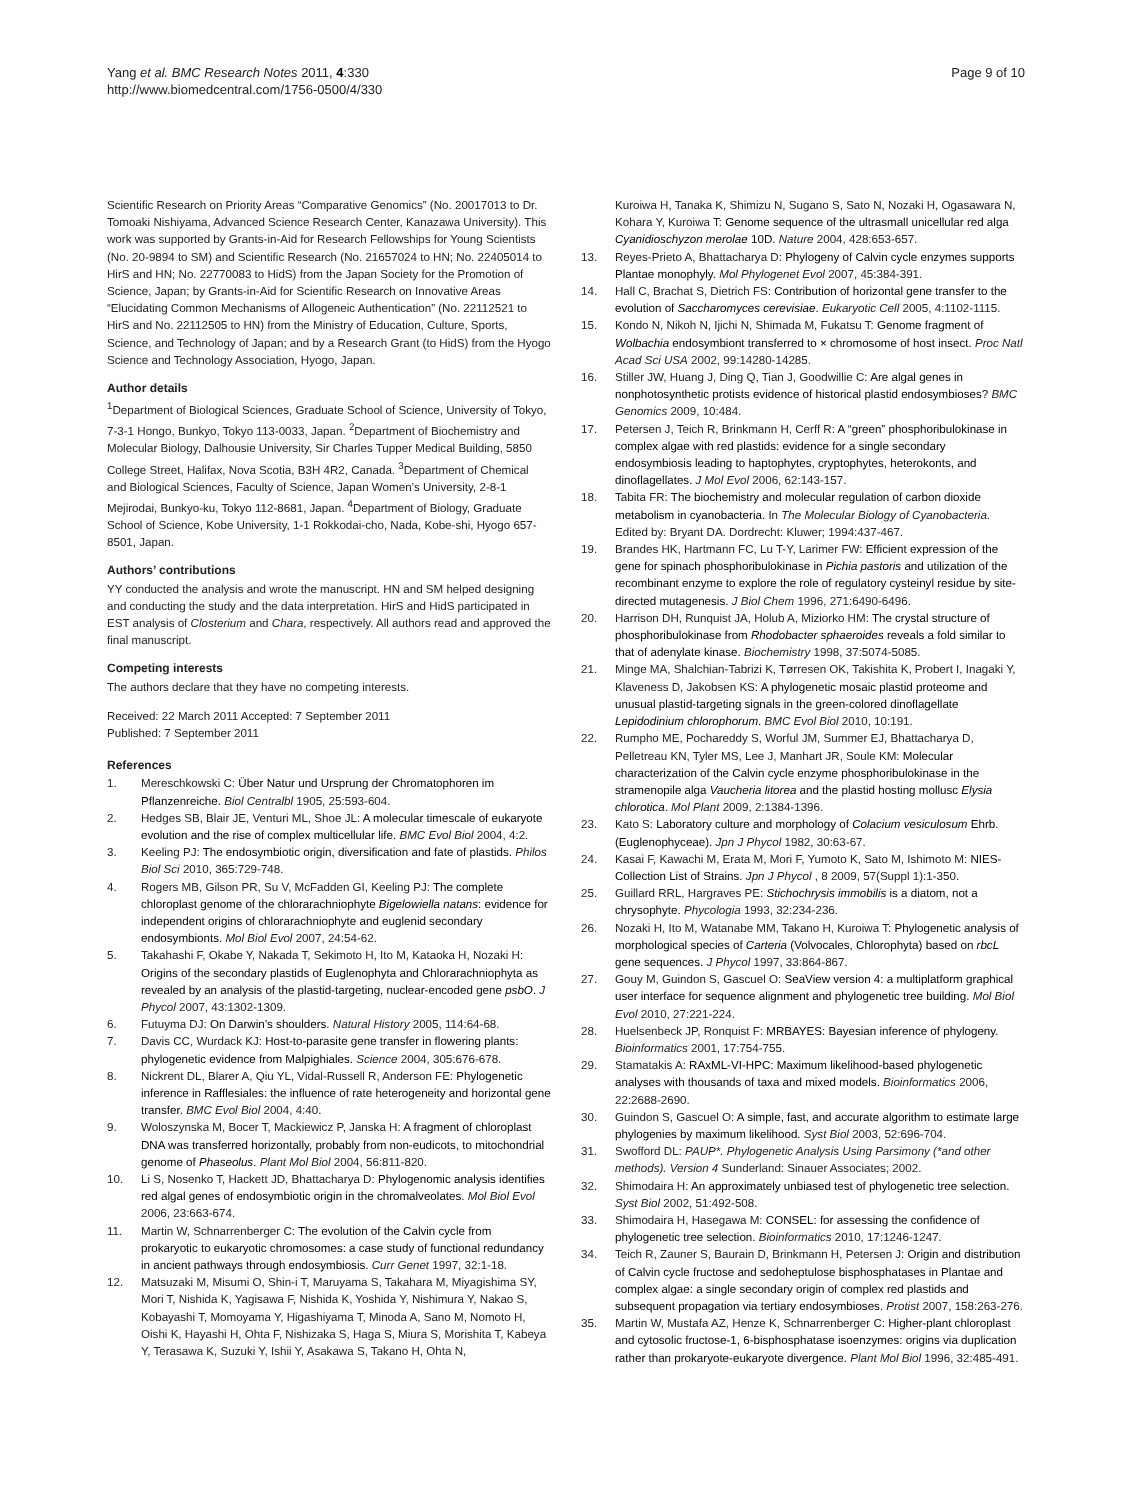Yang et al. BMC Research Notes 2011, 4:330
http://www.biomedcentral.com/1756-0500/4/330
Page 9 of 10
Scientific Research on Priority Areas “Comparative Genomics” (No. 20017013 to Dr. Tomoaki Nishiyama, Advanced Science Research Center, Kanazawa University). This work was supported by Grants-in-Aid for Research Fellowships for Young Scientists (No. 20-9894 to SM) and Scientific Research (No. 21657024 to HN; No. 22405014 to HirS and HN; No. 22770083 to HidS) from the Japan Society for the Promotion of Science, Japan; by Grants-in-Aid for Scientific Research on Innovative Areas “Elucidating Common Mechanisms of Allogeneic Authentication” (No. 22112521 to HirS and No. 22112505 to HN) from the Ministry of Education, Culture, Sports, Science, and Technology of Japan; and by a Research Grant (to HidS) from the Hyogo Science and Technology Association, Hyogo, Japan.
Author details
<sup>1</sup> Department of Biological Sciences, Graduate School of Science, University of Tokyo, 7-3-1 Hongo, Bunkyo, Tokyo 113-0033, Japan. <sup>2</sup>Department of Biochemistry and Molecular Biology, Dalhousie University, Sir Charles Tupper Medical Building, 5850 College Street, Halifax, Nova Scotia, B3H 4R2, Canada. <sup>3</sup>Department of Chemical and Biological Sciences, Faculty of Science, Japan Women’s University, 2-8-1 Mejirodai, Bunkyo-ku, Tokyo 112-8681, Japan. <sup>4</sup>Department of Biology, Graduate School of Science, Kobe University, 1-1 Rokkodai-cho, Nada, Kobe-shi, Hyogo 657-8501, Japan.
Authors’ contributions
YY conducted the analysis and wrote the manuscript. HN and SM helped designing and conducting the study and the data interpretation. HirS and HidS participated in EST analysis of Closterium and Chara, respectively. All authors read and approved the final manuscript.
Competing interests
The authors declare that they have no competing interests.
Received: 22 March 2011 Accepted: 7 September 2011
Published: 7 September 2011
References
1. Mereschkowski C: Über Natur und Ursprung der Chromatophoren im Pflanzenreiche. Biol Centralbl 1905, 25:593-604.
2. Hedges SB, Blair JE, Venturi ML, Shoe JL: A molecular timescale of eukaryote evolution and the rise of complex multicellular life. BMC Evol Biol 2004, 4:2.
3. Keeling PJ: The endosymbiotic origin, diversification and fate of plastids. Philos Biol Sci 2010, 365:729-748.
4. Rogers MB, Gilson PR, Su V, McFadden GI, Keeling PJ: The complete chloroplast genome of the chlorarachniophyte Bigelowiella natans: evidence for independent origins of chlorarachniophyte and euglenid secondary endosymbionts. Mol Biol Evol 2007, 24:54-62.
5. Takahashi F, Okabe Y, Nakada T, Sekimoto H, Ito M, Kataoka H, Nozaki H: Origins of the secondary plastids of Euglenophyta and Chlorarachniophyta as revealed by an analysis of the plastid-targeting, nuclear-encoded gene psbO. J Phycol 2007, 43:1302-1309.
6. Futuyma DJ: On Darwin’s shoulders. Natural History 2005, 114:64-68.
7. Davis CC, Wurdack KJ: Host-to-parasite gene transfer in flowering plants: phylogenetic evidence from Malpighiales. Science 2004, 305:676-678.
8. Nickrent DL, Blarer A, Qiu YL, Vidal-Russell R, Anderson FE: Phylogenetic inference in Rafflesiales: the influence of rate heterogeneity and horizontal gene transfer. BMC Evol Biol 2004, 4:40.
9. Woloszynska M, Bocer T, Mackiewicz P, Janska H: A fragment of chloroplast DNA was transferred horizontally, probably from non-eudicots, to mitochondrial genome of Phaseolus. Plant Mol Biol 2004, 56:811-820.
10. Li S, Nosenko T, Hackett JD, Bhattacharya D: Phylogenomic analysis identifies red algal genes of endosymbiotic origin in the chromalveolates. Mol Biol Evol 2006, 23:663-674.
11. Martin W, Schnarrenberger C: The evolution of the Calvin cycle from prokaryotic to eukaryotic chromosomes: a case study of functional redundancy in ancient pathways through endosymbiosis. Curr Genet 1997, 32:1-18.
12. Matsuzaki M, Misumi O, Shin-i T, Maruyama S, Takahara M, Miyagishima SY, Mori T, Nishida K, Yagisawa F, Nishida K, Yoshida Y, Nishimura Y, Nakao S, Kobayashi T, Momoyama Y, Higashiyama T, Minoda A, Sano M, Nomoto H, Oishi K, Hayashi H, Ohta F, Nishizaka S, Haga S, Miura S, Morishita T, Kabeya Y, Terasawa K, Suzuki Y, Ishii Y, Asakawa S, Takano H, Ohta N,
Kuroiwa H, Tanaka K, Shimizu N, Sugano S, Sato N, Nozaki H, Ogasawara N, Kohara Y, Kuroiwa T: Genome sequence of the ultrasmall unicellular red alga Cyanidioschyzon merolae 10D. Nature 2004, 428:653-657.
13. Reyes-Prieto A, Bhattacharya D: Phylogeny of Calvin cycle enzymes supports Plantae monophyly. Mol Phylogenet Evol 2007, 45:384-391.
14. Hall C, Brachat S, Dietrich FS: Contribution of horizontal gene transfer to the evolution of Saccharomyces cerevisiae. Eukaryotic Cell 2005, 4:1102-1115.
15. Kondo N, Nikoh N, Ijichi N, Shimada M, Fukatsu T: Genome fragment of Wolbachia endosymbiont transferred to × chromosome of host insect. Proc Natl Acad Sci USA 2002, 99:14280-14285.
16. Stiller JW, Huang J, Ding Q, Tian J, Goodwillie C: Are algal genes in nonphotosynthetic protists evidence of historical plastid endosymbioses? BMC Genomics 2009, 10:484.
17. Petersen J, Teich R, Brinkmann H, Cerff R: A “green” phosphoribulokinase in complex algae with red plastids: evidence for a single secondary endosymbiosis leading to haptophytes, cryptophytes, heterokonts, and dinoflagellates. J Mol Evol 2006, 62:143-157.
18. Tabita FR: The biochemistry and molecular regulation of carbon dioxide metabolism in cyanobacteria. In The Molecular Biology of Cyanobacteria. Edited by: Bryant DA. Dordrecht: Kluwer; 1994:437-467.
19. Brandes HK, Hartmann FC, Lu T-Y, Larimer FW: Efficient expression of the gene for spinach phosphoribulokinase in Pichia pastoris and utilization of the recombinant enzyme to explore the role of regulatory cysteinyl residue by site-directed mutagenesis. J Biol Chem 1996, 271:6490-6496.
20. Harrison DH, Runquist JA, Holub A, Miziorko HM: The crystal structure of phosphoribulokinase from Rhodobacter sphaeroides reveals a fold similar to that of adenylate kinase. Biochemistry 1998, 37:5074-5085.
21. Minge MA, Shalchian-Tabrizi K, Tørresen OK, Takishita K, Probert I, Inagaki Y, Klaveness D, Jakobsen KS: A phylogenetic mosaic plastid proteome and unusual plastid-targeting signals in the green-colored dinoflagellate Lepidodinium chlorophorum. BMC Evol Biol 2010, 10:191.
22. Rumpho ME, Pochareddy S, Worful JM, Summer EJ, Bhattacharya D, Pelletreau KN, Tyler MS, Lee J, Manhart JR, Soule KM: Molecular characterization of the Calvin cycle enzyme phosphoribulokinase in the stramenopile alga Vaucheria litorea and the plastid hosting mollusc Elysia chlorotica. Mol Plant 2009, 2:1384-1396.
23. Kato S: Laboratory culture and morphology of Colacium vesiculosum Ehrb. (Euglenophyceae). Jpn J Phycol 1982, 30:63-67.
24. Kasai F, Kawachi M, Erata M, Mori F, Yumoto K, Sato M, Ishimoto M: NIES-Collection List of Strains. Jpn J Phycol , 8 2009, 57(Suppl 1):1-350.
25. Guillard RRL, Hargraves PE: Stichochrysis immobilis is a diatom, not a chrysophyte. Phycologia 1993, 32:234-236.
26. Nozaki H, Ito M, Watanabe MM, Takano H, Kuroiwa T: Phylogenetic analysis of morphological species of Carteria (Volvocales, Chlorophyta) based on rbcL gene sequences. J Phycol 1997, 33:864-867.
27. Gouy M, Guindon S, Gascuel O: SeaView version 4: a multiplatform graphical user interface for sequence alignment and phylogenetic tree building. Mol Biol Evol 2010, 27:221-224.
28. Huelsenbeck JP, Ronquist F: MRBAYES: Bayesian inference of phylogeny. Bioinformatics 2001, 17:754-755.
29. Stamatakis A: RAxML-VI-HPC: Maximum likelihood-based phylogenetic analyses with thousands of taxa and mixed models. Bioinformatics 2006, 22:2688-2690.
30. Guindon S, Gascuel O: A simple, fast, and accurate algorithm to estimate large phylogenies by maximum likelihood. Syst Biol 2003, 52:696-704.
31. Swofford DL: PAUP*. Phylogenetic Analysis Using Parsimony (*and other methods). Version 4 Sunderland: Sinauer Associates; 2002.
32. Shimodaira H: An approximately unbiased test of phylogenetic tree selection. Syst Biol 2002, 51:492-508.
33. Shimodaira H, Hasegawa M: CONSEL: for assessing the confidence of phylogenetic tree selection. Bioinformatics 2010, 17:1246-1247.
34. Teich R, Zauner S, Baurain D, Brinkmann H, Petersen J: Origin and distribution of Calvin cycle fructose and sedoheptulose bisphosphatases in Plantae and complex algae: a single secondary origin of complex red plastids and subsequent propagation via tertiary endosymbioses. Protist 2007, 158:263-276.
35. Martin W, Mustafa AZ, Henze K, Schnarrenberger C: Higher-plant chloroplast and cytosolic fructose-1, 6-bisphosphatase isoenzymes: origins via duplication rather than prokaryote-eukaryote divergence. Plant Mol Biol 1996, 32:485-491.